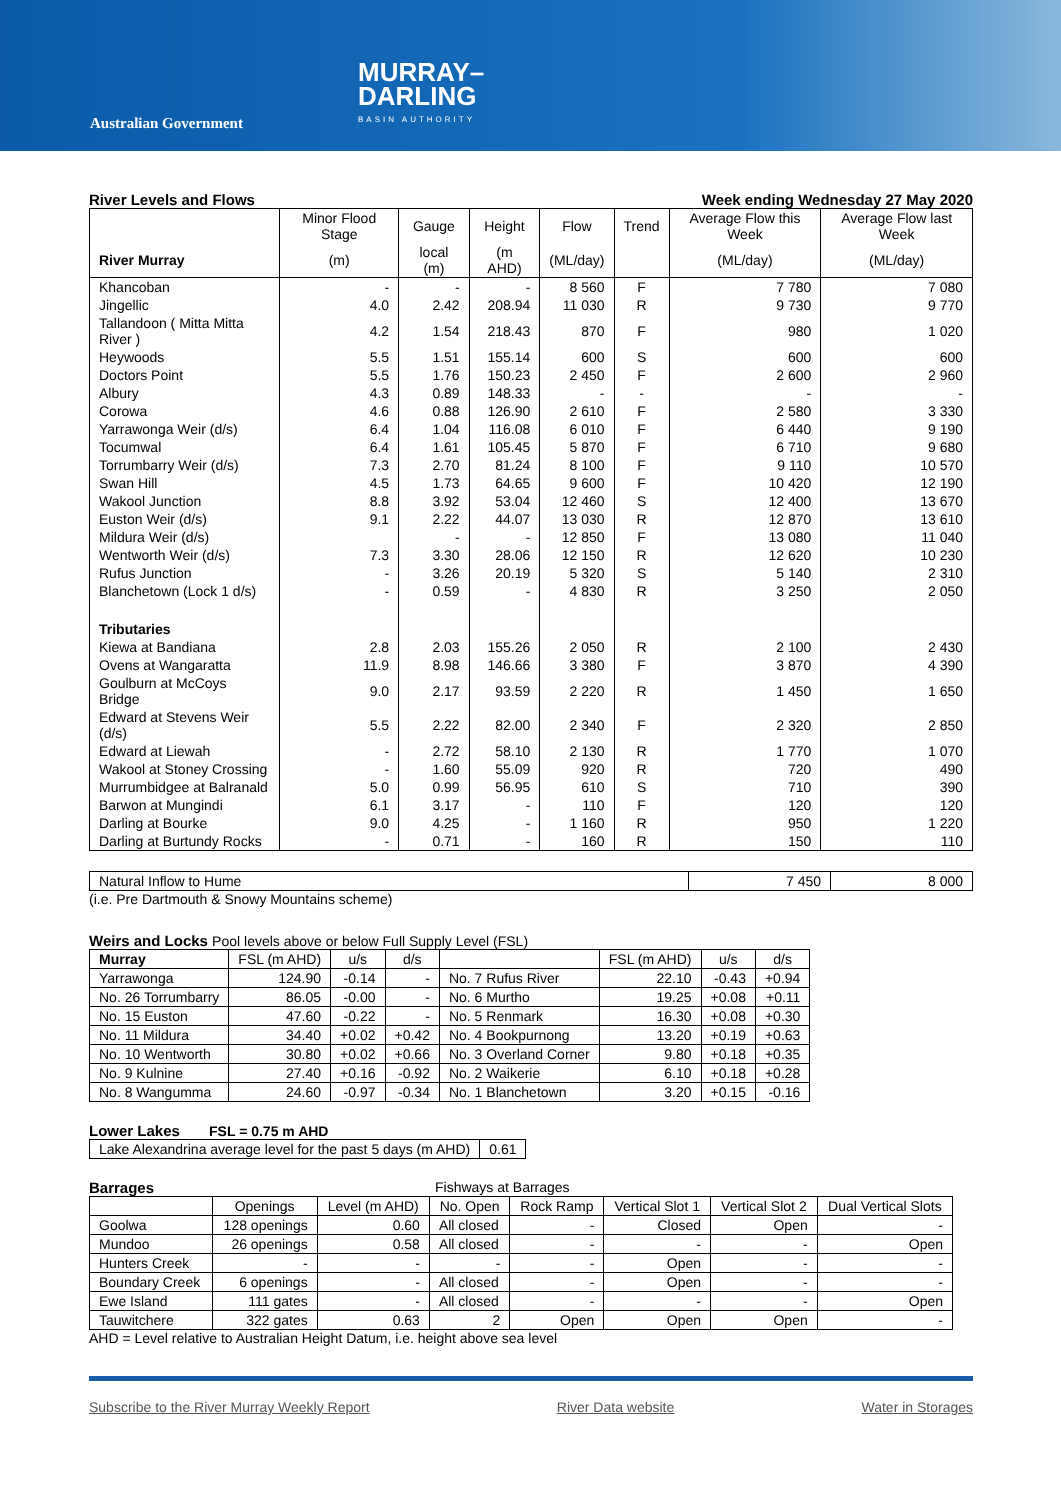Australian Government
MURRAY–
DARLING
BASIN AUTHORITY
River Levels and Flows Week ending Wednesday 27 May 2020
| | Minor Flood Stage | Gauge | Height | Flow | Trend | Average Flow this Week | Average Flow last Week |
| --- | --- | --- | --- | --- | --- | --- | --- |
| River Murray | (m) | local (m) | (m AHD) | (ML/day) | | (ML/day) | (ML/day) |
| Khancoban | - | - | - | 8 560 | F | 7 780 | 7 080 |
| Jingellic | 4.0 | 2.42 | 208.94 | 11 030 | R | 9 730 | 9 770 |
| Tallandoon ( Mitta Mitta River ) | 4.2 | 1.54 | 218.43 | 870 | F | 980 | 1 020 |
| Heywoods | 5.5 | 1.51 | 155.14 | 600 | S | 600 | 600 |
| Doctors Point | 5.5 | 1.76 | 150.23 | 2 450 | F | 2 600 | 2 960 |
| Albury | 4.3 | 0.89 | 148.33 | - | - | - | - |
| Corowa | 4.6 | 0.88 | 126.90 | 2 610 | F | 2 580 | 3 330 |
| Yarrawonga Weir (d/s) | 6.4 | 1.04 | 116.08 | 6 010 | F | 6 440 | 9 190 |
| Tocumwal | 6.4 | 1.61 | 105.45 | 5 870 | F | 6 710 | 9 680 |
| Torrumbarry Weir (d/s) | 7.3 | 2.70 | 81.24 | 8 100 | F | 9 110 | 10 570 |
| Swan Hill | 4.5 | 1.73 | 64.65 | 9 600 | F | 10 420 | 12 190 |
| Wakool Junction | 8.8 | 3.92 | 53.04 | 12 460 | S | 12 400 | 13 670 |
| Euston Weir (d/s) | 9.1 | 2.22 | 44.07 | 13 030 | R | 12 870 | 13 610 |
| Mildura Weir (d/s) | | - | - | 12 850 | F | 13 080 | 11 040 |
| Wentworth Weir (d/s) | 7.3 | 3.30 | 28.06 | 12 150 | R | 12 620 | 10 230 |
| Rufus Junction | - | 3.26 | 20.19 | 5 320 | S | 5 140 | 2 310 |
| Blanchetown (Lock 1 d/s) | - | 0.59 | - | 4 830 | R | 3 250 | 2 050 |
| Tributaries | | | | | | | |
| Kiewa at Bandiana | 2.8 | 2.03 | 155.26 | 2 050 | R | 2 100 | 2 430 |
| Ovens at Wangaratta | 11.9 | 8.98 | 146.66 | 3 380 | F | 3 870 | 4 390 |
| Goulburn at McCoys Bridge | 9.0 | 2.17 | 93.59 | 2 220 | R | 1 450 | 1 650 |
| Edward at Stevens Weir (d/s) | 5.5 | 2.22 | 82.00 | 2 340 | F | 2 320 | 2 850 |
| Edward at Liewah | - | 2.72 | 58.10 | 2 130 | R | 1 770 | 1 070 |
| Wakool at Stoney Crossing | - | 1.60 | 55.09 | 920 | R | 720 | 490 |
| Murrumbidgee at Balranald | 5.0 | 0.99 | 56.95 | 610 | S | 710 | 390 |
| Barwon at Mungindi | 6.1 | 3.17 | - | 110 | F | 120 | 120 |
| Darling at Bourke | 9.0 | 4.25 | - | 1 160 | R | 950 | 1 220 |
| Darling at Burtundy Rocks | - | 0.71 | - | 160 | R | 150 | 110 |
| Natural Inflow to Hume | 7 450 | 8 000 |
(i.e. Pre Dartmouth & Snowy Mountains scheme)
Weirs and Locks Pool levels above or below Full Supply Level (FSL)
| Murray | FSL (m AHD) | u/s | d/s | | FSL (m AHD) | u/s | d/s |
| --- | --- | --- | --- | --- | --- | --- | --- |
| Yarrawonga | 124.90 | -0.14 | - | No. 7 Rufus River | 22.10 | -0.43 | +0.94 |
| No. 26 Torrumbarry | 86.05 | -0.00 | - | No. 6 Murtho | 19.25 | +0.08 | +0.11 |
| No. 15 Euston | 47.60 | -0.22 | - | No. 5 Renmark | 16.30 | +0.08 | +0.30 |
| No. 11 Mildura | 34.40 | +0.02 | +0.42 | No. 4 Bookpurnong | 13.20 | +0.19 | +0.63 |
| No. 10 Wentworth | 30.80 | +0.02 | +0.66 | No. 3 Overland Corner | 9.80 | +0.18 | +0.35 |
| No. 9 Kulnine | 27.40 | +0.16 | -0.92 | No. 2 Waikerie | 6.10 | +0.18 | +0.28 |
| No. 8 Wangumma | 24.60 | -0.97 | -0.34 | No. 1 Blanchetown | 3.20 | +0.15 | -0.16 |
Lower Lakes FSL = 0.75 m AHD
| Lake Alexandrina average level for the past 5 days (m AHD) | 0.61 |
Barrages Fishways at Barrages
| | Openings | Level (m AHD) | No. Open | Rock Ramp | Vertical Slot 1 | Vertical Slot 2 | Dual Vertical Slots |
| --- | --- | --- | --- | --- | --- | --- | --- |
| Goolwa | 128 openings | 0.60 | All closed | - | Closed | Open | - |
| Mundoo | 26 openings | 0.58 | All closed | - | - | - | Open |
| Hunters Creek | - | - | - | - | Open | - | - |
| Boundary Creek | 6 openings | - | All closed | - | Open | - | - |
| Ewe Island | 111 gates | - | All closed | - | - | - | Open |
| Tauwitchere | 322 gates | 0.63 | 2 | Open | Open | Open | - |
AHD = Level relative to Australian Height Datum, i.e. height above sea level
Subscribe to the River Murray Weekly Report River Data website Water in Storages